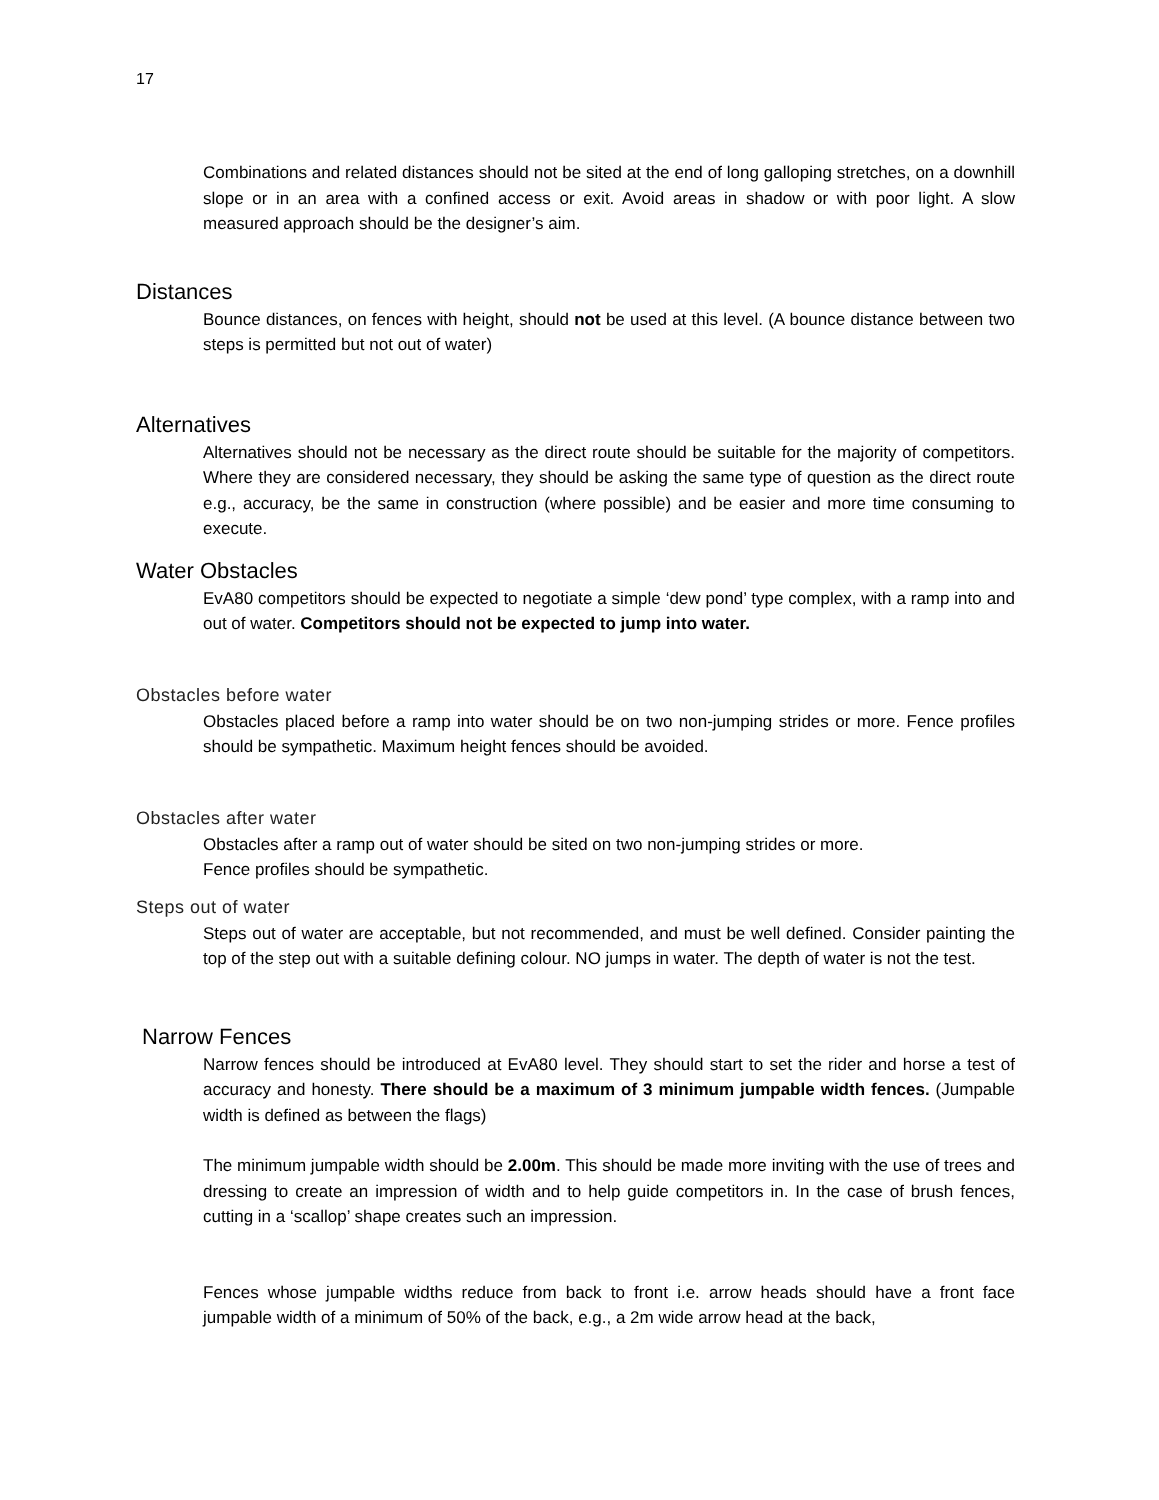17
Combinations and related distances should not be sited at the end of long galloping stretches, on a downhill slope or in an area with a confined access or exit. Avoid areas in shadow or with poor light. A slow measured approach should be the designer’s aim.
Distances
Bounce distances, on fences with height, should not be used at this level. (A bounce distance between two steps is permitted but not out of water)
Alternatives
Alternatives should not be necessary as the direct route should be suitable for the majority of competitors. Where they are considered necessary, they should be asking the same type of question as the direct route e.g., accuracy, be the same in construction (where possible) and be easier and more time consuming to execute.
Water Obstacles
EvA80 competitors should be expected to negotiate a simple ‘dew pond’ type complex, with a ramp into and out of water. Competitors should not be expected to jump into water.
Obstacles before water
Obstacles placed before a ramp into water should be on two non-jumping strides or more. Fence profiles should be sympathetic. Maximum height fences should be avoided.
Obstacles after water
Obstacles after a ramp out of water should be sited on two non-jumping strides or more.
Fence profiles should be sympathetic.
Steps out of water
Steps out of water are acceptable, but not recommended, and must be well defined. Consider painting the top of the step out with a suitable defining colour. NO jumps in water. The depth of water is not the test.
Narrow Fences
Narrow fences should be introduced at EvA80 level. They should start to set the rider and horse a test of accuracy and honesty. There should be a maximum of 3 minimum jumpable width fences. (Jumpable width is defined as between the flags)
The minimum jumpable width should be 2.00m. This should be made more inviting with the use of trees and dressing to create an impression of width and to help guide competitors in. In the case of brush fences, cutting in a ‘scallop’ shape creates such an impression.
Fences whose jumpable widths reduce from back to front i.e. arrow heads should have a front face jumpable width of a minimum of 50% of the back, e.g., a 2m wide arrow head at the back,